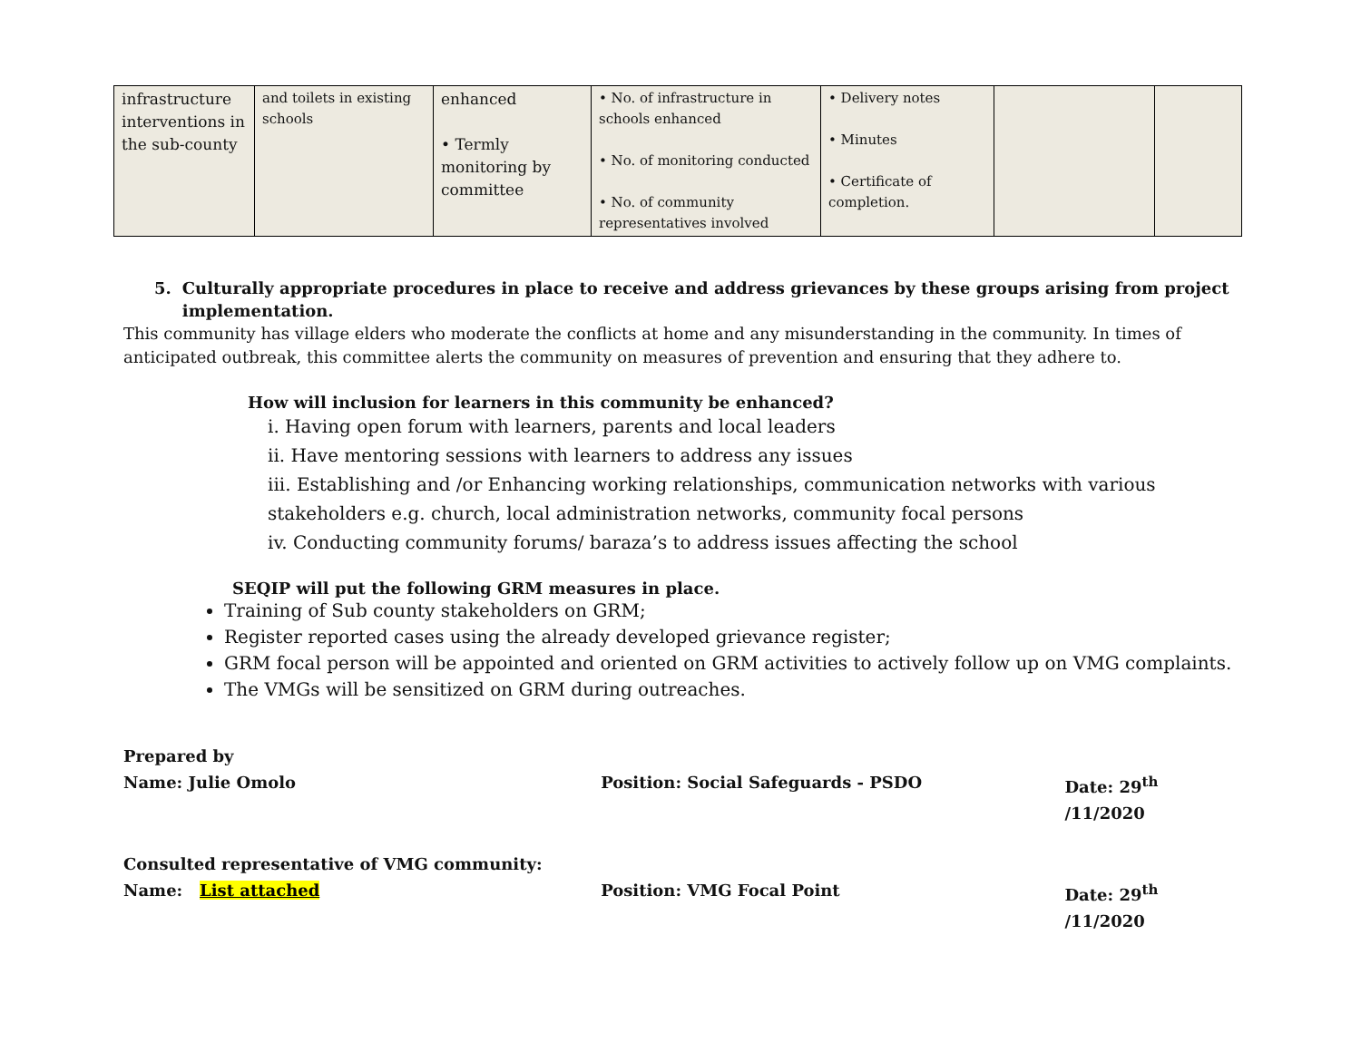| infrastructure interventions in the sub-county | and toilets in existing schools | enhanced • Termly monitoring by committee | • No. of infrastructure in schools enhanced • No. of monitoring conducted • No. of community representatives involved | • Delivery notes • Minutes • Certificate of completion. | | |
5. Culturally appropriate procedures in place to receive and address grievances by these groups arising from project implementation.
This community has village elders who moderate the conflicts at home and any misunderstanding in the community. In times of anticipated outbreak, this committee alerts the community on measures of prevention and ensuring that they adhere to.
How will inclusion for learners in this community be enhanced?
i. Having open forum with learners, parents and local leaders
ii. Have mentoring sessions with learners to address any issues
iii. Establishing and /or Enhancing working relationships, communication networks with various stakeholders e.g. church, local administration networks, community focal persons
iv. Conducting community forums/ baraza’s to address issues affecting the school
SEQIP will put the following GRM measures in place.
Training of Sub county stakeholders on GRM;
Register reported cases using the already developed grievance register;
GRM focal person will be appointed and oriented on GRM activities to actively follow up on VMG complaints.
The VMGs will be sensitized on GRM during outreaches.
Prepared by
Name: Julie Omolo Position: Social Safeguards - PSDO Date: 29<sup>th</sup> /11/2020
Consulted representative of VMG community:
Name: List attached Position: VMG Focal Point Date: 29<sup>th</sup> /11/2020